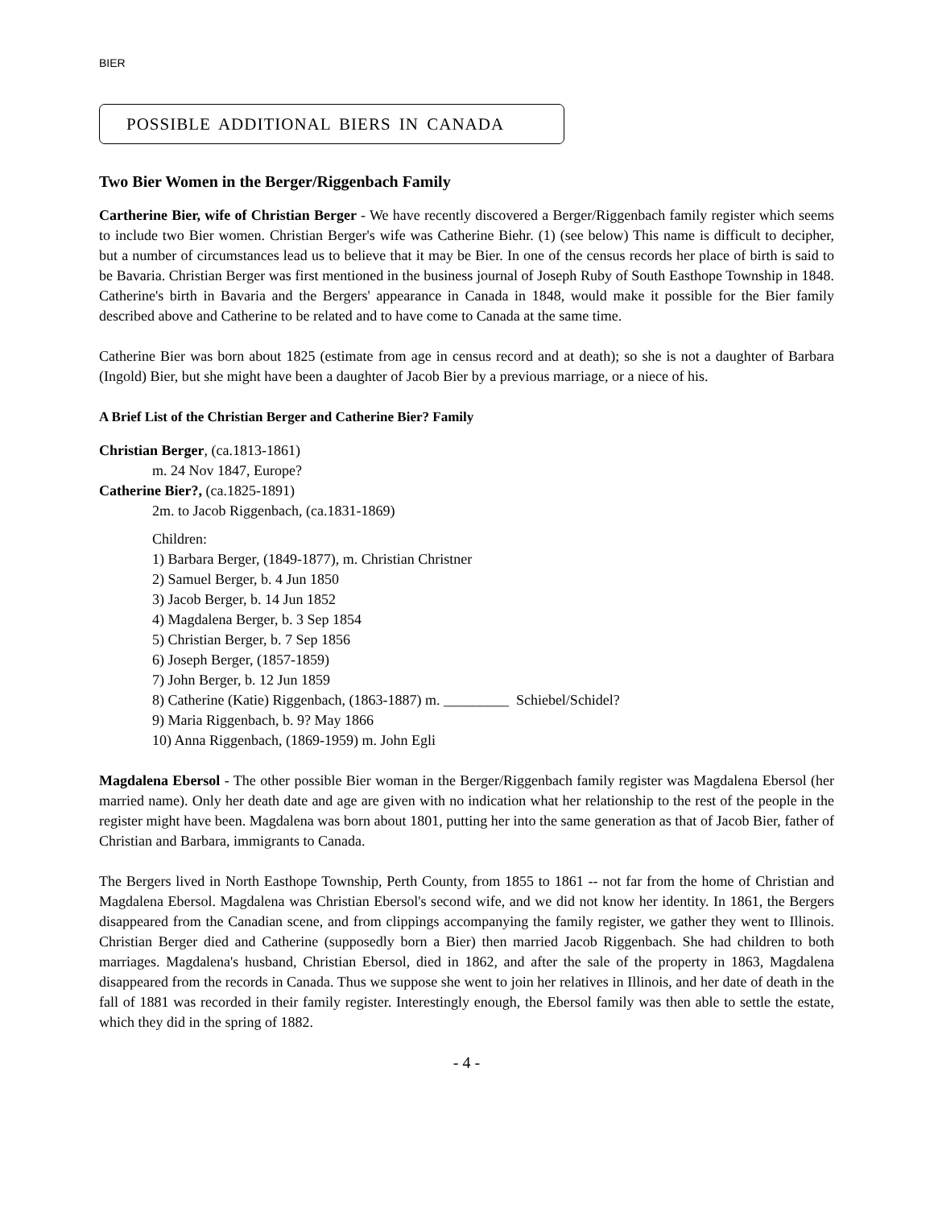BIER
POSSIBLE ADDITIONAL BIERS IN CANADA
Two Bier Women in the Berger/Riggenbach Family
Cartherine Bier, wife of Christian Berger - We have recently discovered a Berger/Riggenbach family register which seems to include two Bier women. Christian Berger's wife was Catherine Biehr. (1) (see below) This name is difficult to decipher, but a number of circumstances lead us to believe that it may be Bier. In one of the census records her place of birth is said to be Bavaria. Christian Berger was first mentioned in the business journal of Joseph Ruby of South Easthope Township in 1848. Catherine's birth in Bavaria and the Bergers' appearance in Canada in 1848, would make it possible for the Bier family described above and Catherine to be related and to have come to Canada at the same time.
Catherine Bier was born about 1825 (estimate from age in census record and at death); so she is not a daughter of Barbara (Ingold) Bier, but she might have been a daughter of Jacob Bier by a previous marriage, or a niece of his.
A Brief List of the Christian Berger and Catherine Bier? Family
Christian Berger, (ca.1813-1861)
m. 24 Nov 1847, Europe?
Catherine Bier?, (ca.1825-1891)
2m. to Jacob Riggenbach, (ca.1831-1869)
Children:
1) Barbara Berger, (1849-1877), m. Christian Christner
2) Samuel Berger, b. 4 Jun 1850
3) Jacob Berger, b. 14 Jun 1852
4) Magdalena Berger, b. 3 Sep 1854
5) Christian Berger, b. 7 Sep 1856
6) Joseph Berger, (1857-1859)
7) John Berger, b. 12 Jun 1859
8) Catherine (Katie) Riggenbach, (1863-1887) m. _________ Schiebel/Schidel?
9) Maria Riggenbach, b. 9? May 1866
10) Anna Riggenbach, (1869-1959) m. John Egli
Magdalena Ebersol - The other possible Bier woman in the Berger/Riggenbach family register was Magdalena Ebersol (her married name). Only her death date and age are given with no indication what her relationship to the rest of the people in the register might have been. Magdalena was born about 1801, putting her into the same generation as that of Jacob Bier, father of Christian and Barbara, immigrants to Canada.
The Bergers lived in North Easthope Township, Perth County, from 1855 to 1861 -- not far from the home of Christian and Magdalena Ebersol. Magdalena was Christian Ebersol's second wife, and we did not know her identity. In 1861, the Bergers disappeared from the Canadian scene, and from clippings accompanying the family register, we gather they went to Illinois. Christian Berger died and Catherine (supposedly born a Bier) then married Jacob Riggenbach. She had children to both marriages. Magdalena's husband, Christian Ebersol, died in 1862, and after the sale of the property in 1863, Magdalena disappeared from the records in Canada. Thus we suppose she went to join her relatives in Illinois, and her date of death in the fall of 1881 was recorded in their family register. Interestingly enough, the Ebersol family was then able to settle the estate, which they did in the spring of 1882.
- 4 -